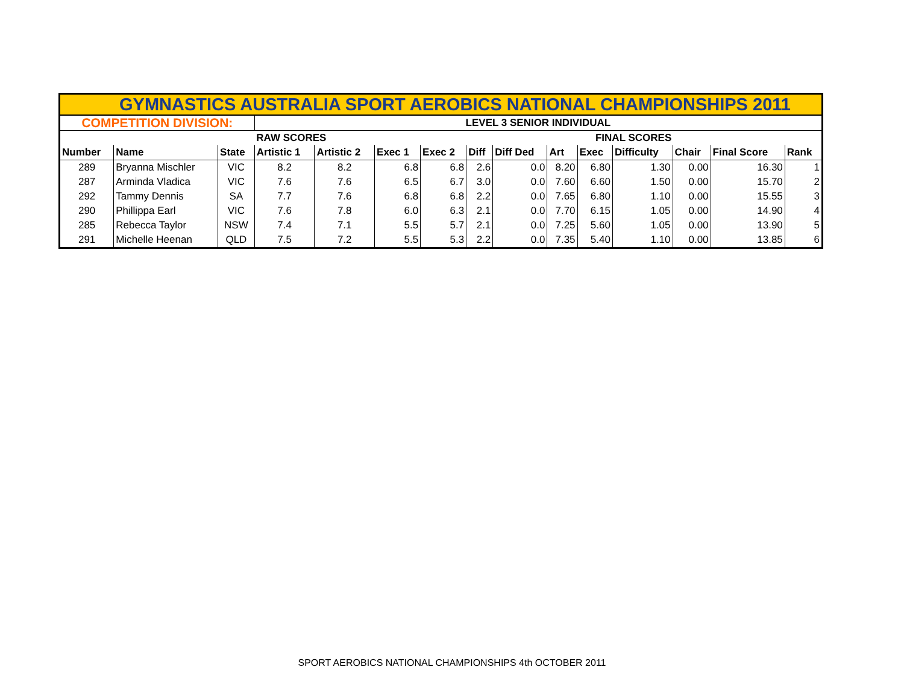| GYMNASTICS AUSTRALIA SPORT AEROBICS NATIONAL CHAMPIONSHIPS 2011 | | | | | | | | | | | | | | |
| COMPETITION DIVISION: | | | LEVEL 3 SENIOR INDIVIDUAL | | | | | | | | | | | |
| | | | RAW SCORES | | | | | | FINAL SCORES | | | | | |
| Number | Name | State | Artistic 1 | Artistic 2 | Exec 1 | Exec 2 | Diff | Diff Ded | Art | Exec | Difficulty | Chair | Final Score | Rank |
| 289 | Bryanna Mischler | VIC | 8.2 | 8.2 | 6.8 | 6.8 | 2.6 | 0.0 | 8.20 | 6.80 | 1.30 | 0.00 | 16.30 | 1 |
| 287 | Arminda Vladica | VIC | 7.6 | 7.6 | 6.5 | 6.7 | 3.0 | 0.0 | 7.60 | 6.60 | 1.50 | 0.00 | 15.70 | 2 |
| 292 | Tammy Dennis | SA | 7.7 | 7.6 | 6.8 | 6.8 | 2.2 | 0.0 | 7.65 | 6.80 | 1.10 | 0.00 | 15.55 | 3 |
| 290 | Phillippa Earl | VIC | 7.6 | 7.8 | 6.0 | 6.3 | 2.1 | 0.0 | 7.70 | 6.15 | 1.05 | 0.00 | 14.90 | 4 |
| 285 | Rebecca Taylor | NSW | 7.4 | 7.1 | 5.5 | 5.7 | 2.1 | 0.0 | 7.25 | 5.60 | 1.05 | 0.00 | 13.90 | 5 |
| 291 | Michelle Heenan | QLD | 7.5 | 7.2 | 5.5 | 5.3 | 2.2 | 0.0 | 7.35 | 5.40 | 1.10 | 0.00 | 13.85 | 6 |
SPORT AEROBICS NATIONAL CHAMPIONSHIPS 4th OCTOBER 2011